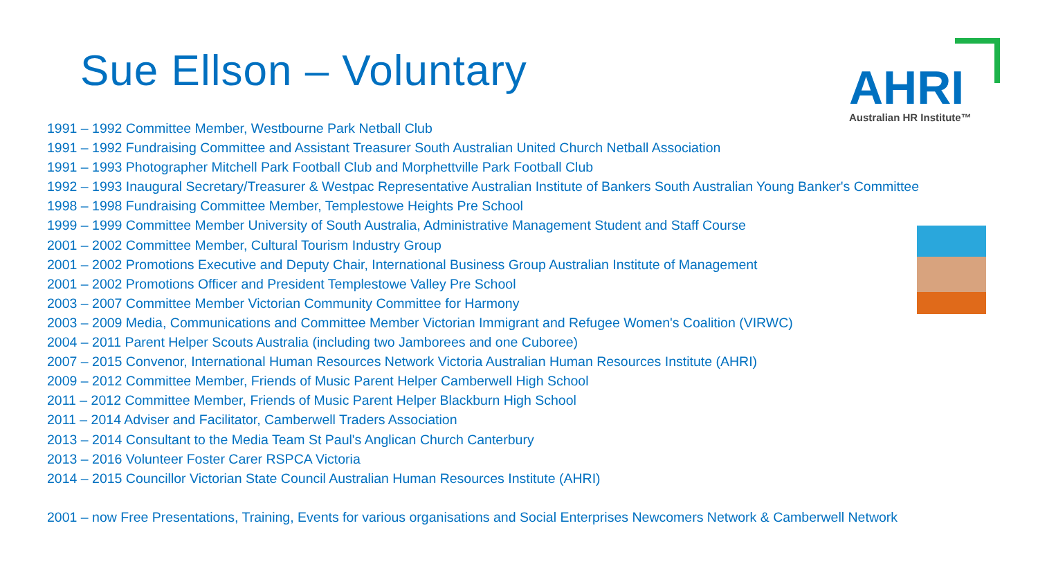Sue Ellson – Voluntary
AHRI
Australian HR Institute™
1991 – 1992 Committee Member, Westbourne Park Netball Club
1991 – 1992 Fundraising Committee and Assistant Treasurer South Australian United Church Netball Association
1991 – 1993 Photographer Mitchell Park Football Club and Morphettville Park Football Club
1992 – 1993 Inaugural Secretary/Treasurer & Westpac Representative Australian Institute of Bankers South Australian Young Banker's Committee
1998 – 1998 Fundraising Committee Member, Templestowe Heights Pre School
1999 – 1999 Committee Member University of South Australia, Administrative Management Student and Staff Course
2001 – 2002 Committee Member, Cultural Tourism Industry Group
2001 – 2002 Promotions Executive and Deputy Chair, International Business Group Australian Institute of Management
2001 – 2002 Promotions Officer and President Templestowe Valley Pre School
2003 – 2007 Committee Member Victorian Community Committee for Harmony
2003 – 2009 Media, Communications and Committee Member Victorian Immigrant and Refugee Women's Coalition (VIRWC)
2004 – 2011 Parent Helper Scouts Australia (including two Jamborees and one Cuboree)
2007 – 2015 Convenor, International Human Resources Network Victoria Australian Human Resources Institute (AHRI)
2009 – 2012 Committee Member, Friends of Music Parent Helper Camberwell High School
2011 – 2012 Committee Member, Friends of Music Parent Helper Blackburn High School
2011 – 2014 Adviser and Facilitator, Camberwell Traders Association
2013 – 2014 Consultant to the Media Team St Paul's Anglican Church Canterbury
2013 – 2016 Volunteer Foster Carer RSPCA Victoria
2014 – 2015 Councillor Victorian State Council Australian Human Resources Institute (AHRI)
2001 – now Free Presentations, Training, Events for various organisations and Social Enterprises Newcomers Network & Camberwell Network